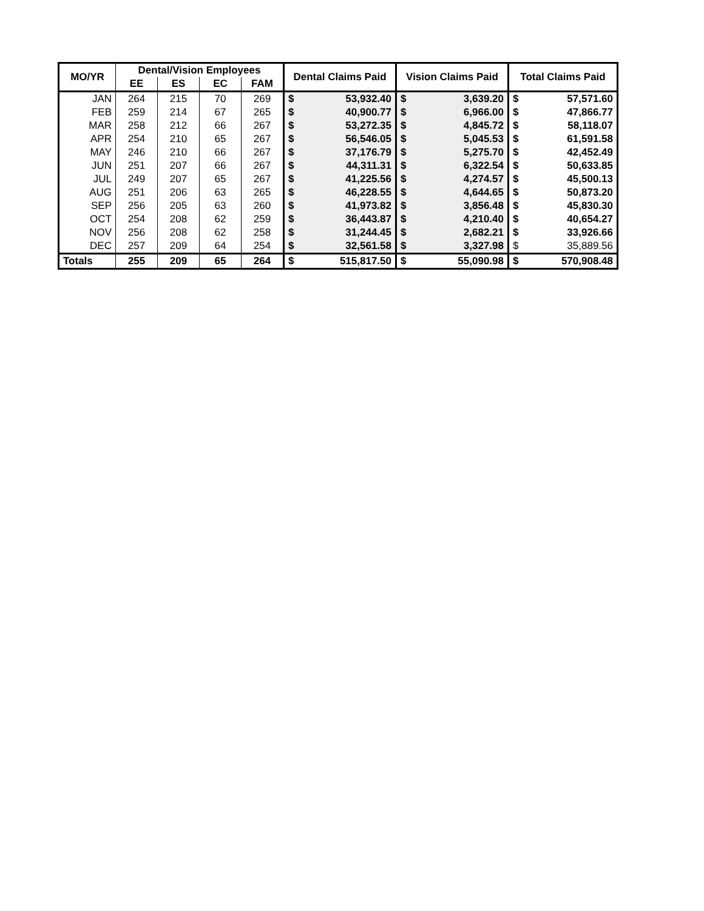| MO/YR | Dental/Vision Employees | | | | Dental Claims Paid | | Vision Claims Paid | | Total Claims Paid | |
| --- | --- | --- | --- | --- | --- | --- | --- | --- | --- | --- |
| | EE | ES | EC | FAM | | | | | | |
| JAN | 264 | 215 | 70 | 269 | $ | 53,932.40 | $ | 3,639.20 | $ | 57,571.60 |
| FEB | 259 | 214 | 67 | 265 | $ | 40,900.77 | $ | 6,966.00 | $ | 47,866.77 |
| MAR | 258 | 212 | 66 | 267 | $ | 53,272.35 | $ | 4,845.72 | $ | 58,118.07 |
| APR | 254 | 210 | 65 | 267 | $ | 56,546.05 | $ | 5,045.53 | $ | 61,591.58 |
| MAY | 246 | 210 | 66 | 267 | $ | 37,176.79 | $ | 5,275.70 | $ | 42,452.49 |
| JUN | 251 | 207 | 66 | 267 | $ | 44,311.31 | $ | 6,322.54 | $ | 50,633.85 |
| JUL | 249 | 207 | 65 | 267 | $ | 41,225.56 | $ | 4,274.57 | $ | 45,500.13 |
| AUG | 251 | 206 | 63 | 265 | $ | 46,228.55 | $ | 4,644.65 | $ | 50,873.20 |
| SEP | 256 | 205 | 63 | 260 | $ | 41,973.82 | $ | 3,856.48 | $ | 45,830.30 |
| OCT | 254 | 208 | 62 | 259 | $ | 36,443.87 | $ | 4,210.40 | $ | 40,654.27 |
| NOV | 256 | 208 | 62 | 258 | $ | 31,244.45 | $ | 2,682.21 | $ | 33,926.66 |
| DEC | 257 | 209 | 64 | 254 | $ | 32,561.58 | $ | 3,327.98 | $ | 35,889.56 |
| Totals | 255 | 209 | 65 | 264 | $ | 515,817.50 | $ | 55,090.98 | $ | 570,908.48 |